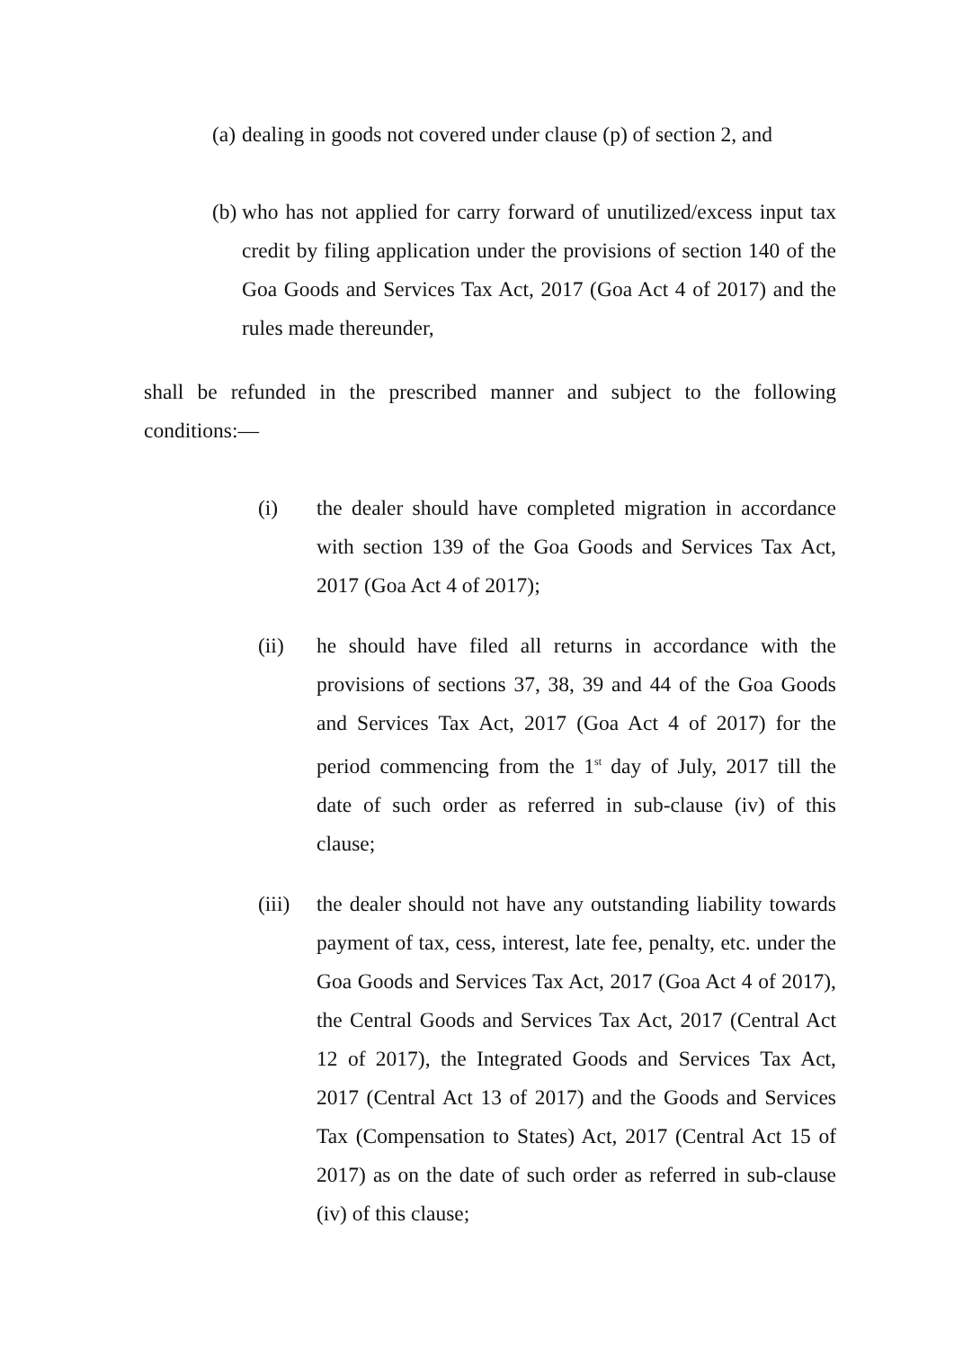(a)
dealing in goods not covered under clause (p) of section 2, and
(b)
who has not applied for carry forward of unutilized/excess input tax credit by filing application under the provisions of section 140 of the Goa Goods and Services Tax Act, 2017 (Goa Act 4 of 2017) and the rules made thereunder,
shall be refunded in the prescribed manner and subject to the following conditions:—
(i) the dealer should have completed migration in accordance with section 139 of the Goa Goods and Services Tax Act, 2017 (Goa Act 4 of 2017);
(ii) he should have filed all returns in accordance with the provisions of sections 37, 38, 39 and 44 of the Goa Goods and Services Tax Act, 2017 (Goa Act 4 of 2017) for the period commencing from the 1<sup>st</sup> day of July, 2017 till the date of such order as referred in sub-clause (iv) of this clause;
(iii)
the dealer should not have any outstanding liability towards payment of tax, cess, interest, late fee, penalty, etc. under the Goa Goods and Services Tax Act, 2017 (Goa Act 4 of 2017), the Central Goods and Services Tax Act, 2017 (Central Act 12 of 2017), the Integrated Goods and Services Tax Act, 2017 (Central Act 13 of 2017) and the Goods and Services Tax (Compensation to States) Act, 2017 (Central Act 15 of 2017) as on the date of such order as referred in sub-clause (iv) of this clause;